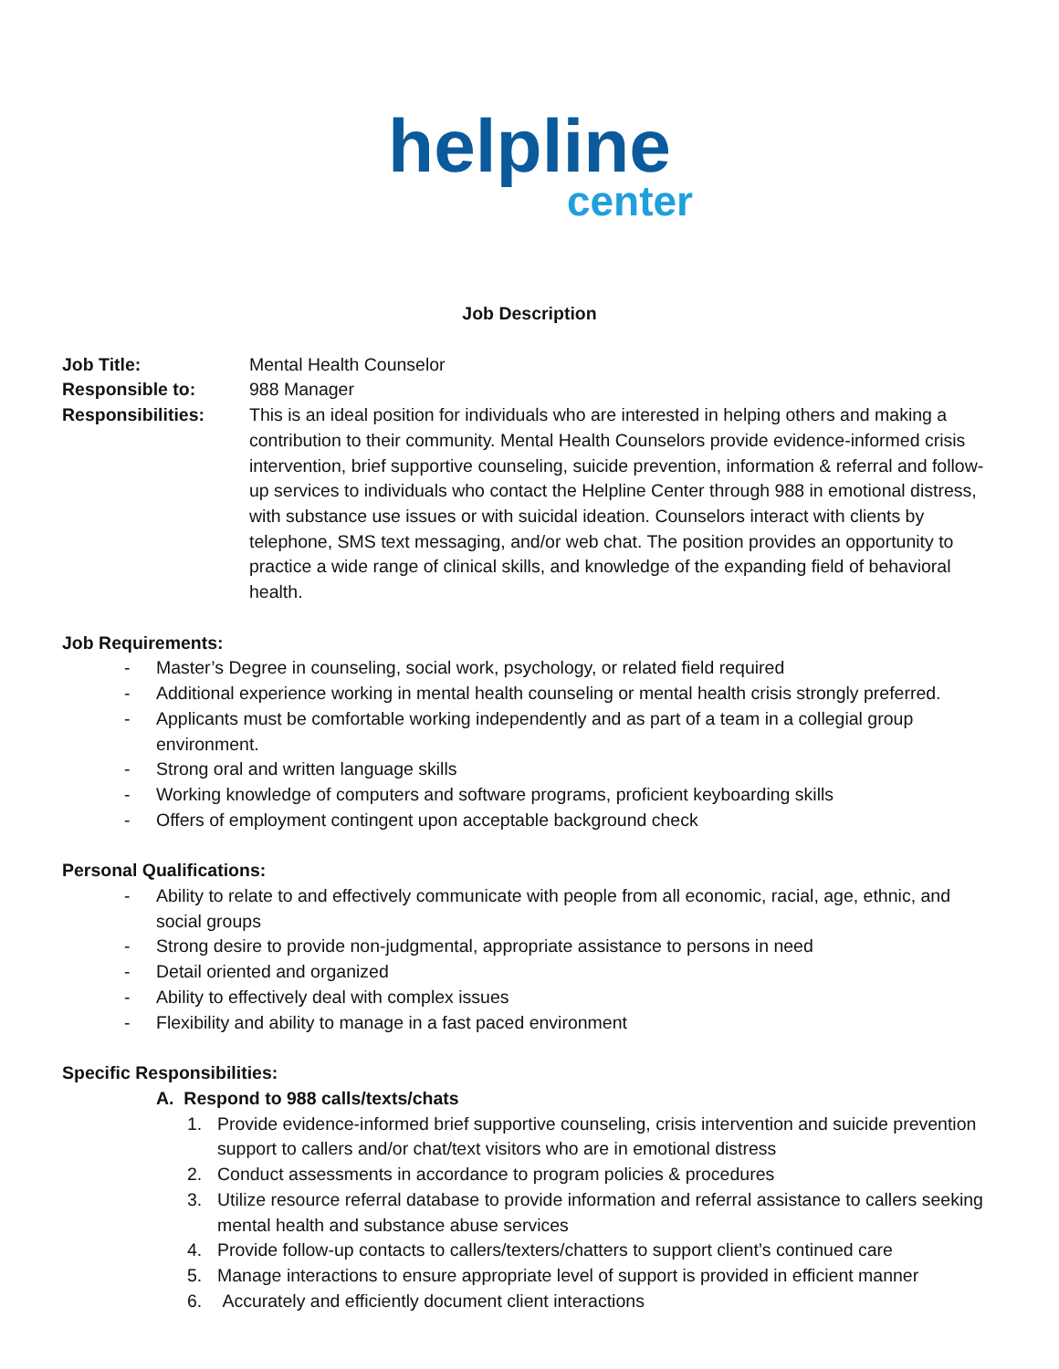helpline
center
Job Description
Job Title: Mental Health Counselor
Responsible to: 988 Manager
Responsibilities: This is an ideal position for individuals who are interested in helping others and making a contribution to their community. Mental Health Counselors provide evidence-informed crisis intervention, brief supportive counseling, suicide prevention, information & referral and follow-up services to individuals who contact the Helpline Center through 988 in emotional distress, with substance use issues or with suicidal ideation. Counselors interact with clients by telephone, SMS text messaging, and/or web chat. The position provides an opportunity to practice a wide range of clinical skills, and knowledge of the expanding field of behavioral health.
Job Requirements:
- Master’s Degree in counseling, social work, psychology, or related field required
- Additional experience working in mental health counseling or mental health crisis strongly preferred.
- Applicants must be comfortable working independently and as part of a team in a collegial group environment.
- Strong oral and written language skills
- Working knowledge of computers and software programs, proficient keyboarding skills
- Offers of employment contingent upon acceptable background check
Personal Qualifications:
- Ability to relate to and effectively communicate with people from all economic, racial, age, ethnic, and social groups
- Strong desire to provide non-judgmental, appropriate assistance to persons in need
- Detail oriented and organized
- Ability to effectively deal with complex issues
- Flexibility and ability to manage in a fast paced environment
Specific Responsibilities:
A. Respond to 988 calls/texts/chats
1. Provide evidence-informed brief supportive counseling, crisis intervention and suicide prevention support to callers and/or chat/text visitors who are in emotional distress
2. Conduct assessments in accordance to program policies & procedures
3. Utilize resource referral database to provide information and referral assistance to callers seeking mental health and substance abuse services
4. Provide follow-up contacts to callers/texters/chatters to support client’s continued care
5. Manage interactions to ensure appropriate level of support is provided in efficient manner
6. Accurately and efficiently document client interactions